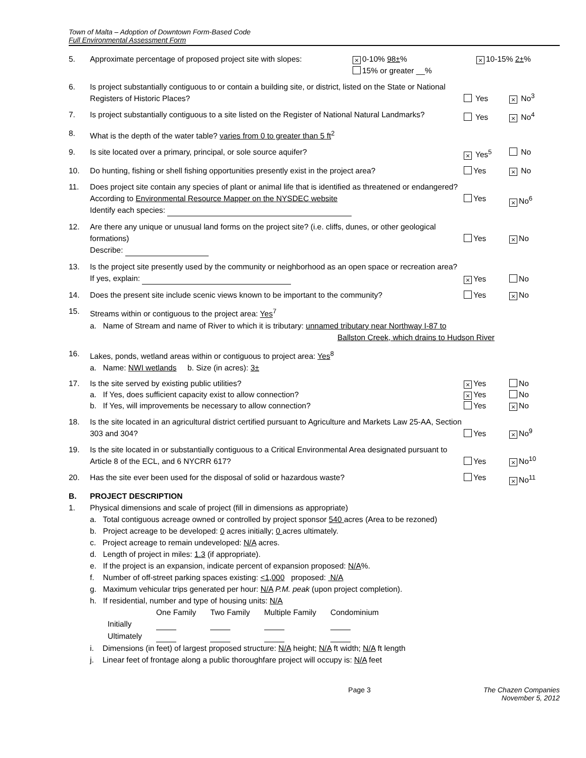Town of Malta – Adoption of Downtown Form-Based Code
Full Environmental Assessment Form
5. Approximate percentage of proposed project site with slopes:
× 0-10% 98±%
15% or greater __%
× 10-15% 2±%
6. Is project substantially contiguous to or contain a building site, or district, listed on the State or National Registers of Historic Places?
Yes
× No<sup>3</sup>
7. Is project substantially contiguous to a site listed on the Register of National Natural Landmarks?
Yes
× No<sup>4</sup>
8. What is the depth of the water table? varies from 0 to greater than 5 ft<sup>2</sup>
9. Is site located over a primary, principal, or sole source aquifer?
× Yes<sup>5</sup> No
10. Do hunting, fishing or shell fishing opportunities presently exist in the project area?
Yes
× No
11. Does project site contain any species of plant or animal life that is identified as threatened or endangered?
According to Environmental Resource Mapper on the NYSDEC website
Identify each species:
Yes
× No<sup>6</sup>
12. Are there any unique or unusual land forms on the project site? (i.e. cliffs, dunes, or other geological formations)
Describe:
Yes
× No
13. Is the project site presently used by the community or neighborhood as an open space or recreation area? If yes, explain:
× Yes No
14. Does the present site include scenic views known to be important to the community?
Yes
× No
15. Streams within or contiguous to the project area: Yes<sup>7</sup>
a. Name of Stream and name of River to which it is tributary: unnamed tributary near Northway I-87 to
Ballston Creek, which drains to Hudson River
16. Lakes, ponds, wetland areas within or contiguous to project area: Yes<sup>8</sup>
a. Name: NWI wetlands b. Size (in acres): 3±
17. Is the site served by existing public utilities?
a. If Yes, does sufficient capacity exist to allow connection?
b. If Yes, will improvements be necessary to allow connection?
× Yes
× Yes
Yes
No
No
× No
18. Is the site located in an agricultural district certified pursuant to Agriculture and Markets Law 25-AA, Section 303 and 304?
Yes
× No<sup>9</sup>
19. Is the site located in or substantially contiguous to a Critical Environmental Area designated pursuant to Article 8 of the ECL, and 6 NYCRR 617?
Yes
× No<sup>10</sup>
20. Has the site ever been used for the disposal of solid or hazardous waste? Yes
× No<sup>11</sup>
B. PROJECT DESCRIPTION
1. Physical dimensions and scale of project (fill in dimensions as appropriate)
a. Total contiguous acreage owned or controlled by project sponsor 540 acres (Area to be rezoned)
b. Project acreage to be developed: 0 acres initially; 0 acres ultimately.
c. Project acreage to remain undeveloped: N/A acres.
d. Length of project in miles: 1.3 (if appropriate).
e. If the project is an expansion, indicate percent of expansion proposed: N/A%.
f. Number of off-street parking spaces existing: <1,000 proposed: N/A
g. Maximum vehicular trips generated per hour: N/A P.M. peak (upon project completion).
h. If residential, number and type of housing units: N/A
| | One Family | Two Family | Multiple Family | Condominium |
| Initially | | | | |
| Ultimately | | | | |
i. Dimensions (in feet) of largest proposed structure: N/A height; N/A ft width; N/A ft length
j. Linear feet of frontage along a public thoroughfare project will occupy is: N/A feet
Page 3 The Chazen Companies
November 5, 2012